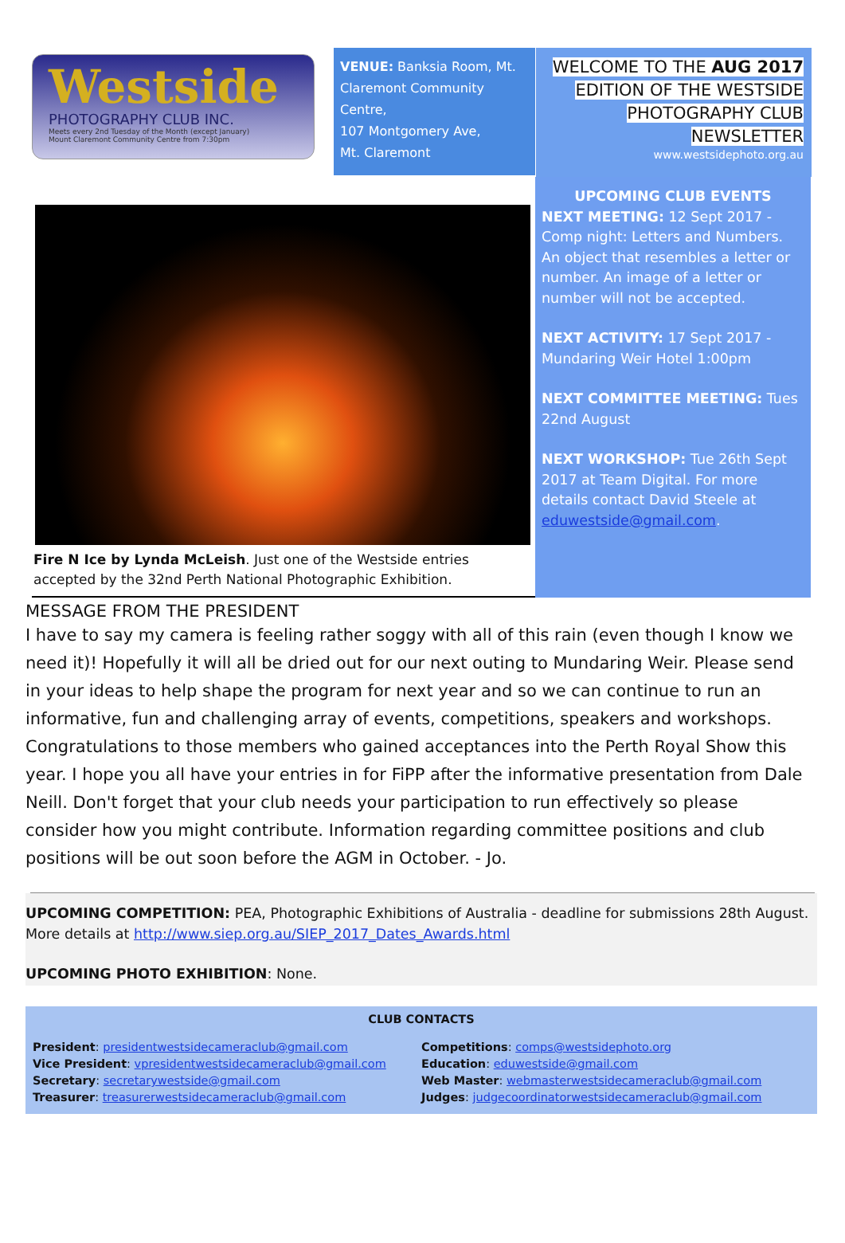Westside
PHOTOGRAPHY CLUB INC.
Meets every 2nd Tuesday of the Month (except January)
Mount Claremont Community Centre from 7:30pm
VENUE: Banksia Room, Mt. Claremont Community Centre,
107 Montgomery Ave,
Mt. Claremont
WELCOME TO THE AUG 2017
EDITION OF THE WESTSIDE
PHOTOGRAPHY CLUB
NEWSLETTER
www.westsidephoto.org.au
Fire N Ice by Lynda McLeish. Just one of the Westside entries accepted by the 32nd Perth National Photographic Exhibition.
UPCOMING CLUB EVENTS
NEXT MEETING: 12 Sept 2017 - Comp night: Letters and Numbers. An object that resembles a letter or number. An image of a letter or number will not be accepted.
NEXT ACTIVITY: 17 Sept 2017 - Mundaring Weir Hotel 1:00pm
NEXT COMMITTEE MEETING: Tues 22nd August
NEXT WORKSHOP: Tue 26th Sept 2017 at Team Digital. For more details contact David Steele at eduwestside@gmail.com.
MESSAGE FROM THE PRESIDENT
I have to say my camera is feeling rather soggy with all of this rain (even though I know we need it)! Hopefully it will all be dried out for our next outing to Mundaring Weir. Please send in your ideas to help shape the program for next year and so we can continue to run an informative, fun and challenging array of events, competitions, speakers and workshops. Congratulations to those members who gained acceptances into the Perth Royal Show this year. I hope you all have your entries in for FiPP after the informative presentation from Dale Neill. Don't forget that your club needs your participation to run effectively so please consider how you might contribute. Information regarding committee positions and club positions will be out soon before the AGM in October. - Jo.
UPCOMING COMPETITION: PEA, Photographic Exhibitions of Australia - deadline for submissions 28th August. More details at http://www.siep.org.au/SIEP_2017_Dates_Awards.html
UPCOMING PHOTO EXHIBITION: None.
CLUB CONTACTS
President: presidentwestsidecameraclub@gmail.com
Vice President: vpresidentwestsidecameraclub@gmail.com
Secretary: secretarywestside@gmail.com
Treasurer: treasurerwestsidecameraclub@gmail.com
Competitions: comps@westsidephoto.org
Education: eduwestside@gmail.com
Web Master: webmasterwestsidecameraclub@gmail.com
Judges: judgecoordinatorwestsidecameraclub@gmail.com